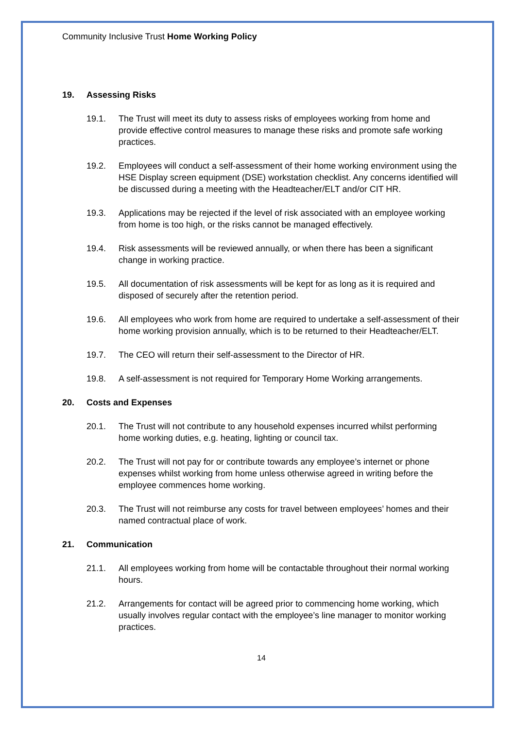Community Inclusive Trust Home Working Policy
19. Assessing Risks
19.1. The Trust will meet its duty to assess risks of employees working from home and provide effective control measures to manage these risks and promote safe working practices.
19.2. Employees will conduct a self-assessment of their home working environment using the HSE Display screen equipment (DSE) workstation checklist. Any concerns identified will be discussed during a meeting with the Headteacher/ELT and/or CIT HR.
19.3. Applications may be rejected if the level of risk associated with an employee working from home is too high, or the risks cannot be managed effectively.
19.4. Risk assessments will be reviewed annually, or when there has been a significant change in working practice.
19.5. All documentation of risk assessments will be kept for as long as it is required and disposed of securely after the retention period.
19.6. All employees who work from home are required to undertake a self-assessment of their home working provision annually, which is to be returned to their Headteacher/ELT.
19.7. The CEO will return their self-assessment to the Director of HR.
19.8. A self-assessment is not required for Temporary Home Working arrangements.
20. Costs and Expenses
20.1. The Trust will not contribute to any household expenses incurred whilst performing home working duties, e.g. heating, lighting or council tax.
20.2. The Trust will not pay for or contribute towards any employee’s internet or phone expenses whilst working from home unless otherwise agreed in writing before the employee commences home working.
20.3. The Trust will not reimburse any costs for travel between employees’ homes and their named contractual place of work.
21. Communication
21.1. All employees working from home will be contactable throughout their normal working hours.
21.2. Arrangements for contact will be agreed prior to commencing home working, which usually involves regular contact with the employee’s line manager to monitor working practices.
14